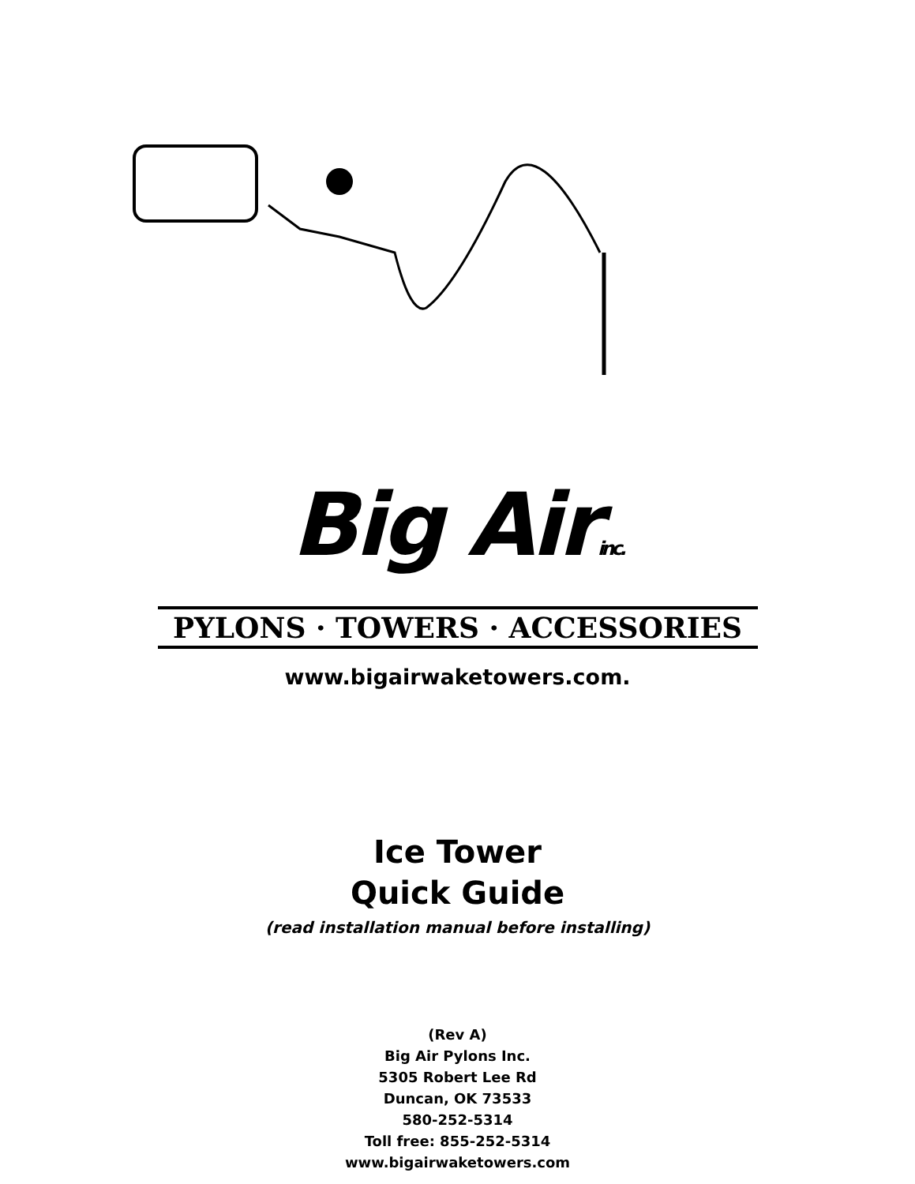Big Airinc.
PYLONS · TOWERS · ACCESSORIES
www.bigairwaketowers.com.
Ice Tower
Quick Guide
(read installation manual before installing)
(Rev A)
Big Air Pylons Inc.
5305 Robert Lee Rd
Duncan, OK 73533
580-252-5314
Toll free: 855-252-5314
www.bigairwaketowers.com